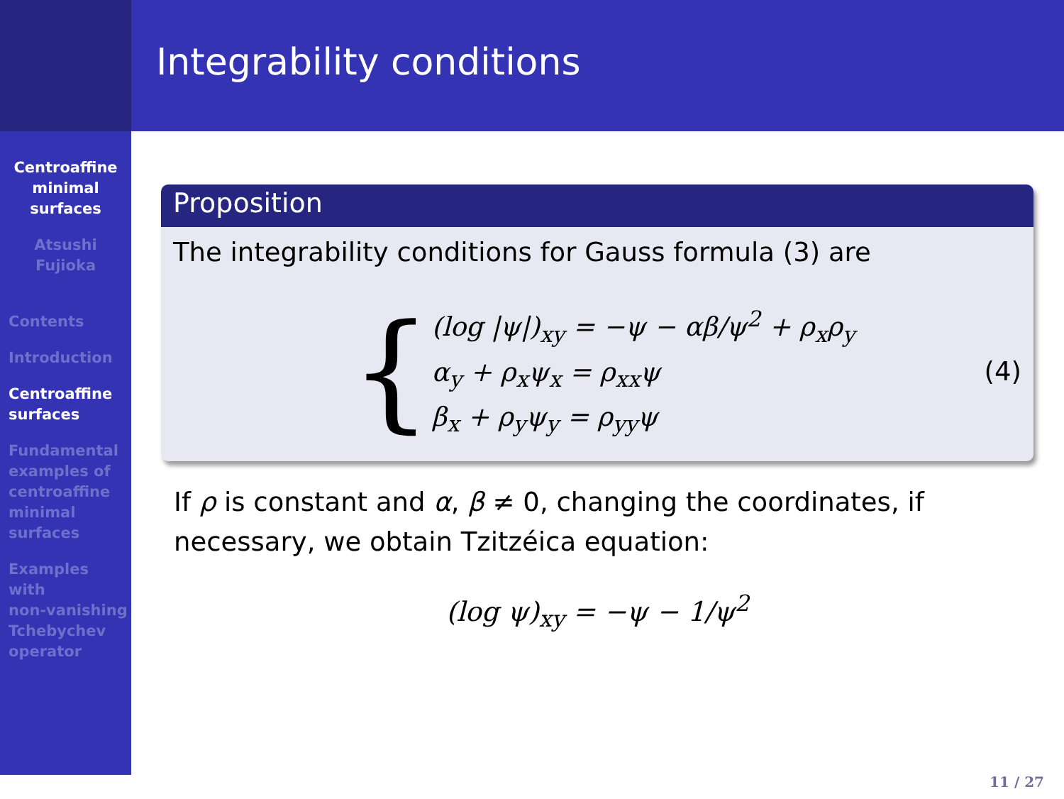Centroaffine
minimal
surfaces
Atsushi
Fujioka
Contents
Introduction
Centroaffine
surfaces
Fundamental
examples of
centroaffine
minimal
surfaces
Examples
with
non-vanishing
Tchebychev
operator
Integrability conditions
Proposition
The integrability conditions for Gauss formula (3) are
{
(log |ψ|)<sub>xy</sub> = −ψ − αβ/ψ<sup>2</sup> + ρ<sub>x</sub>ρ<sub>y</sub>
α<sub>y</sub> + ρ<sub>x</sub>ψ<sub>x</sub> = ρ<sub>xx</sub>ψ
β<sub>x</sub> + ρ<sub>y</sub>ψ<sub>y</sub> = ρ<sub>yy</sub>ψ
(4)
If ρ is constant and α, β ≠ 0, changing the coordinates, if necessary, we obtain Tzitzéica equation:
(log ψ)<sub>xy</sub> = −ψ − 1/ψ<sup>2</sup>
11 / 27